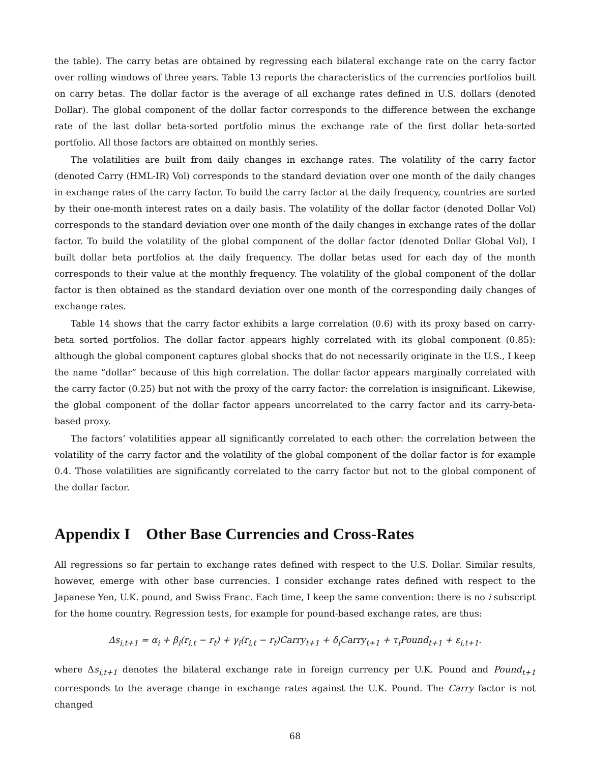the table). The carry betas are obtained by regressing each bilateral exchange rate on the carry factor over rolling windows of three years. Table 13 reports the characteristics of the currencies portfolios built on carry betas. The dollar factor is the average of all exchange rates defined in U.S. dollars (denoted Dollar). The global component of the dollar factor corresponds to the difference between the exchange rate of the last dollar beta-sorted portfolio minus the exchange rate of the first dollar beta-sorted portfolio. All those factors are obtained on monthly series.
The volatilities are built from daily changes in exchange rates. The volatility of the carry factor (denoted Carry (HML-IR) Vol) corresponds to the standard deviation over one month of the daily changes in exchange rates of the carry factor. To build the carry factor at the daily frequency, countries are sorted by their one-month interest rates on a daily basis. The volatility of the dollar factor (denoted Dollar Vol) corresponds to the standard deviation over one month of the daily changes in exchange rates of the dollar factor. To build the volatility of the global component of the dollar factor (denoted Dollar Global Vol), I built dollar beta portfolios at the daily frequency. The dollar betas used for each day of the month corresponds to their value at the monthly frequency. The volatility of the global component of the dollar factor is then obtained as the standard deviation over one month of the corresponding daily changes of exchange rates.
Table 14 shows that the carry factor exhibits a large correlation (0.6) with its proxy based on carry-beta sorted portfolios. The dollar factor appears highly correlated with its global component (0.85): although the global component captures global shocks that do not necessarily originate in the U.S., I keep the name “dollar” because of this high correlation. The dollar factor appears marginally correlated with the carry factor (0.25) but not with the proxy of the carry factor: the correlation is insignificant. Likewise, the global component of the dollar factor appears uncorrelated to the carry factor and its carry-beta-based proxy.
The factors’ volatilities appear all significantly correlated to each other: the correlation between the volatility of the carry factor and the volatility of the global component of the dollar factor is for example 0.4. Those volatilities are significantly correlated to the carry factor but not to the global component of the dollar factor.
Appendix I Other Base Currencies and Cross-Rates
All regressions so far pertain to exchange rates defined with respect to the U.S. Dollar. Similar results, however, emerge with other base currencies. I consider exchange rates defined with respect to the Japanese Yen, U.K. pound, and Swiss Franc. Each time, I keep the same convention: there is no i subscript for the home country. Regression tests, for example for pound-based exchange rates, are thus:
Δs<sub>i,t+1</sub> = α<sub>i</sub> + β<sub>i</sub>(r<sub>i,t</sub> − r<sub>t</sub>) + γ<sub>i</sub>(r<sub>i,t</sub> − r<sub>t</sub>)Carry<sub>t+1</sub> + δ<sub>i</sub>Carry<sub>t+1</sub> + τ<sub>i</sub>Pound<sub>t+1</sub> + ε<sub>i,t+1</sub>.
where Δs<sub>i,t+1</sub> denotes the bilateral exchange rate in foreign currency per U.K. Pound and Pound<sub>t+1</sub> corresponds to the average change in exchange rates against the U.K. Pound. The Carry factor is not changed
68